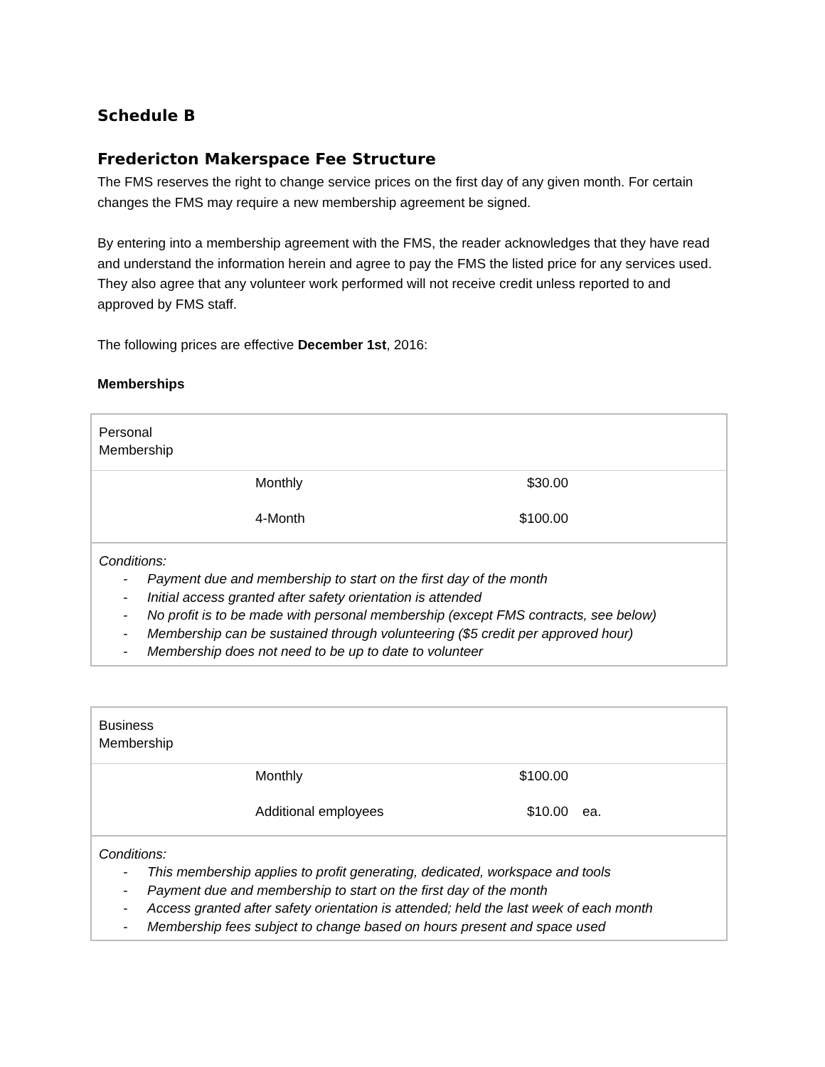Schedule B
Fredericton Makerspace Fee Structure
The FMS reserves the right to change service prices on the first day of any given month. For certain changes the FMS may require a new membership agreement be signed.
By entering into a membership agreement with the FMS, the reader acknowledges that they have read and understand the information herein and agree to pay the FMS the listed price for any services used. They also agree that any volunteer work performed will not receive credit unless reported to and approved by FMS staff.
The following prices are effective December 1st, 2016:
Memberships
| Personal Membership | | | |
| | Monthly | $30.00 | |
| | 4-Month | $100.00 | |
| Conditions: - Payment due and membership to start on the first day of the month - Initial access granted after safety orientation is attended - No profit is to be made with personal membership (except FMS contracts, see below) - Membership can be sustained through volunteering ($5 credit per approved hour) - Membership does not need to be up to date to volunteer | | | |
| Business Membership | | | |
| | Monthly | $100.00 | |
| | Additional employees | $10.00 | ea. |
| Conditions: - This membership applies to profit generating, dedicated, workspace and tools - Payment due and membership to start on the first day of the month - Access granted after safety orientation is attended; held the last week of each month - Membership fees subject to change based on hours present and space used | | | |